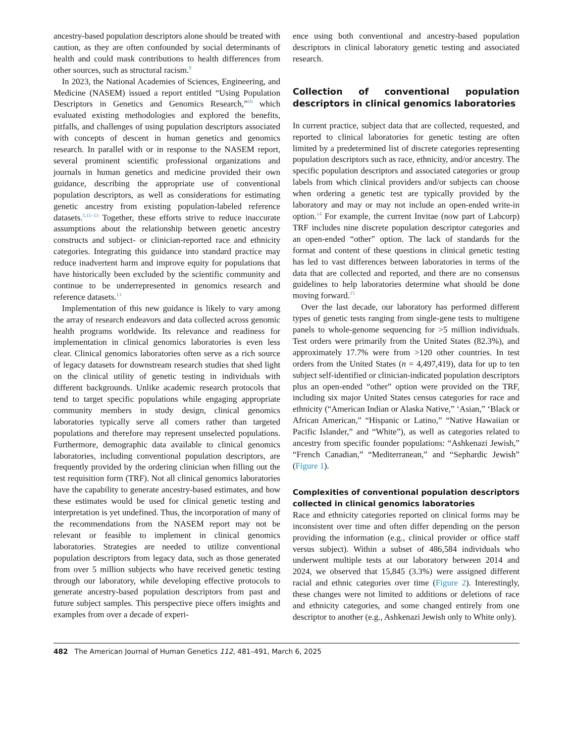ancestry-based population descriptors alone should be treated with caution, as they are often confounded by social determinants of health and could mask contributions to health differences from other sources, such as structural racism.<sup>9</sup>
In 2023, the National Academies of Sciences, Engineering, and Medicine (NASEM) issued a report entitled “Using Population Descriptors in Genetics and Genomics Research,”<sup>10</sup> which evaluated existing methodologies and explored the benefits, pitfalls, and challenges of using population descriptors associated with concepts of descent in human genetics and genomics research. In parallel with or in response to the NASEM report, several prominent scientific professional organizations and journals in human genetics and medicine provided their own guidance, describing the appropriate use of conventional population descriptors, as well as considerations for estimating genetic ancestry from existing population-labeled reference datasets.<sup>5,11–13</sup> Together, these efforts strive to reduce inaccurate assumptions about the relationship between genetic ancestry constructs and subject- or clinician-reported race and ethnicity categories. Integrating this guidance into standard practice may reduce inadvertent harm and improve equity for populations that have historically been excluded by the scientific community and continue to be underrepresented in genomics research and reference datasets.<sup>13</sup>
Implementation of this new guidance is likely to vary among the array of research endeavors and data collected across genomic health programs worldwide. Its relevance and readiness for implementation in clinical genomics laboratories is even less clear. Clinical genomics laboratories often serve as a rich source of legacy datasets for downstream research studies that shed light on the clinical utility of genetic testing in individuals with different backgrounds. Unlike academic research protocols that tend to target specific populations while engaging appropriate community members in study design, clinical genomics laboratories typically serve all comers rather than targeted populations and therefore may represent unselected populations. Furthermore, demographic data available to clinical genomics laboratories, including conventional population descriptors, are frequently provided by the ordering clinician when filling out the test requisition form (TRF). Not all clinical genomics laboratories have the capability to generate ancestry-based estimates, and how these estimates would be used for clinical genetic testing and interpretation is yet undefined. Thus, the incorporation of many of the recommendations from the NASEM report may not be relevant or feasible to implement in clinical genomics laboratories. Strategies are needed to utilize conventional population descriptors from legacy data, such as those generated from over 5 million subjects who have received genetic testing through our laboratory, while developing effective protocols to generate ancestry-based population descriptors from past and future subject samples. This perspective piece offers insights and examples from over a decade of experi-
ence using both conventional and ancestry-based population descriptors in clinical laboratory genetic testing and associated research.
Collection of conventional population descriptors in clinical genomics laboratories
In current practice, subject data that are collected, requested, and reported to clinical laboratories for genetic testing are often limited by a predetermined list of discrete categories representing population descriptors such as race, ethnicity, and/or ancestry. The specific population descriptors and associated categories or group labels from which clinical providers and/or subjects can choose when ordering a genetic test are typically provided by the laboratory and may or may not include an open-ended write-in option.<sup>14</sup> For example, the current Invitae (now part of Labcorp) TRF includes nine discrete population descriptor categories and an open-ended “other” option. The lack of standards for the format and content of these questions in clinical genetic testing has led to vast differences between laboratories in terms of the data that are collected and reported, and there are no consensus guidelines to help laboratories determine what should be done moving forward.<sup>15</sup>
Over the last decade, our laboratory has performed different types of genetic tests ranging from single-gene tests to multigene panels to whole-genome sequencing for >5 million individuals. Test orders were primarily from the United States (82.3%), and approximately 17.7% were from >120 other countries. In test orders from the United States (n = 4,497,419), data for up to ten subject self-identified or clinician-indicated population descriptors plus an open-ended “other” option were provided on the TRF, including six major United States census categories for race and ethnicity (“American Indian or Alaska Native,” ‘Asian,” ‘Black or African American,” “Hispanic or Latino,” “Native Hawaiian or Pacific Islander,” and “White”), as well as categories related to ancestry from specific founder populations: “Ashkenazi Jewish,” “French Canadian,” “Mediterranean,” and “Sephardic Jewish” (Figure 1).
Complexities of conventional population descriptors collected in clinical genomics laboratories
Race and ethnicity categories reported on clinical forms may be inconsistent over time and often differ depending on the person providing the information (e.g., clinical provider or office staff versus subject). Within a subset of 486,584 individuals who underwent multiple tests at our laboratory between 2014 and 2024, we observed that 15,845 (3.3%) were assigned different racial and ethnic categories over time (Figure 2). Interestingly, these changes were not limited to additions or deletions of race and ethnicity categories, and some changed entirely from one descriptor to another (e.g., Ashkenazi Jewish only to White only).
482 The American Journal of Human Genetics 112, 481–491, March 6, 2025